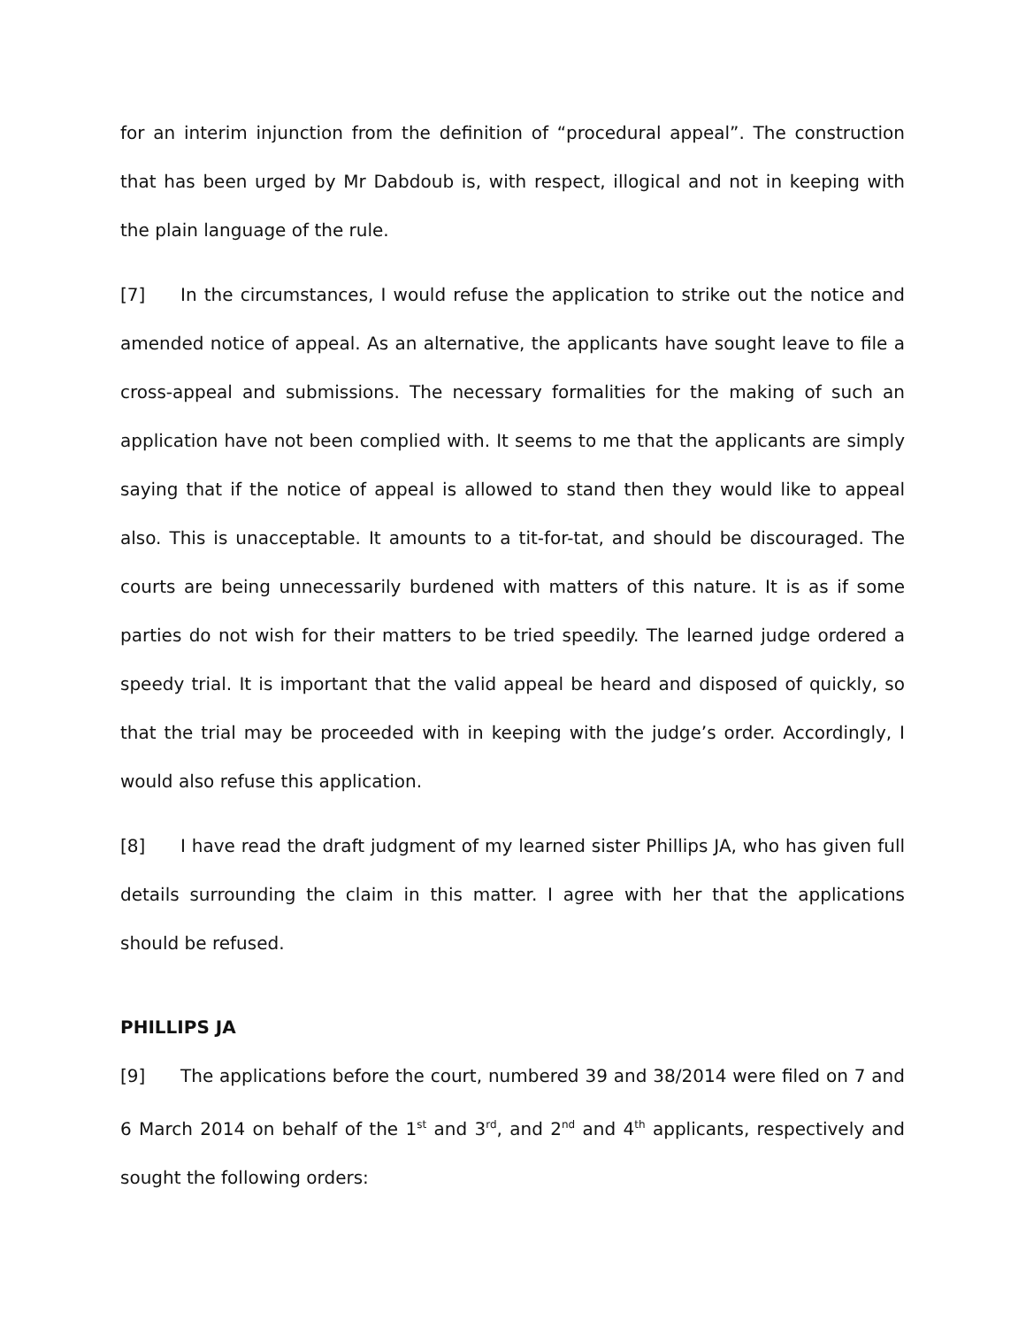for an interim injunction from the definition of “procedural appeal”. The construction that has been urged by Mr Dabdoub is, with respect, illogical and not in keeping with the plain language of the rule.
[7] In the circumstances, I would refuse the application to strike out the notice and amended notice of appeal. As an alternative, the applicants have sought leave to file a cross-appeal and submissions. The necessary formalities for the making of such an application have not been complied with. It seems to me that the applicants are simply saying that if the notice of appeal is allowed to stand then they would like to appeal also. This is unacceptable. It amounts to a tit-for-tat, and should be discouraged. The courts are being unnecessarily burdened with matters of this nature. It is as if some parties do not wish for their matters to be tried speedily. The learned judge ordered a speedy trial. It is important that the valid appeal be heard and disposed of quickly, so that the trial may be proceeded with in keeping with the judge’s order. Accordingly, I would also refuse this application.
[8] I have read the draft judgment of my learned sister Phillips JA, who has given full details surrounding the claim in this matter. I agree with her that the applications should be refused.
PHILLIPS JA
[9] The applications before the court, numbered 39 and 38/2014 were filed on 7 and 6 March 2014 on behalf of the 1<sup>st</sup> and 3<sup>rd</sup>, and 2<sup>nd</sup> and 4<sup>th</sup> applicants, respectively and sought the following orders: